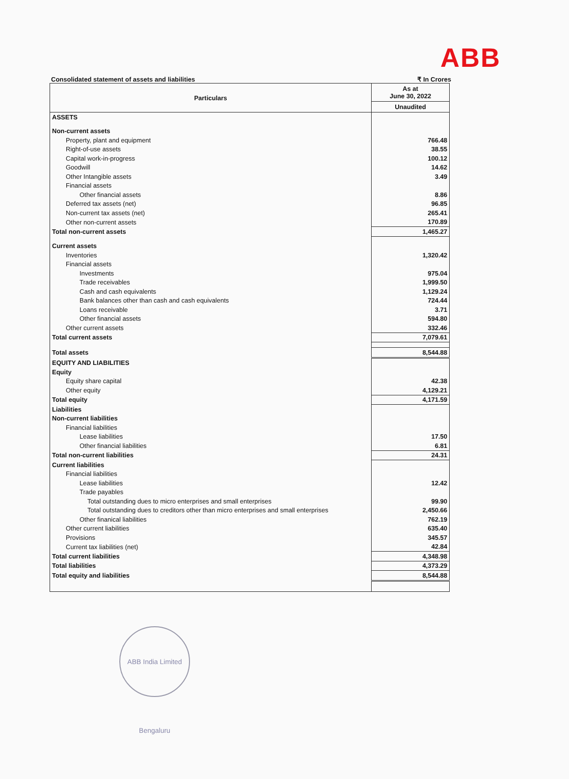ABB
Consolidated statement of assets and liabilities ₹ In Crores
| Particulars | As at June 30, 2022 |
| --- | --- |
| | Unaudited |
| ASSETS | |
| Non-current assets | |
| Property, plant and equipment | 766.48 |
| Right-of-use assets | 38.55 |
| Capital work-in-progress | 100.12 |
| Goodwill | 14.62 |
| Other Intangible assets | 3.49 |
| Financial assets | |
| Other financial assets | 8.86 |
| Deferred tax assets (net) | 96.85 |
| Non-current tax assets (net) | 265.41 |
| Other non-current assets | 170.89 |
| Total non-current assets | 1,465.27 |
| Current assets | |
| Inventories | 1,320.42 |
| Financial assets | |
| Investments | 975.04 |
| Trade receivables | 1,999.50 |
| Cash and cash equivalents | 1,129.24 |
| Bank balances other than cash and cash equivalents | 724.44 |
| Loans receivable | 3.71 |
| Other financial assets | 594.80 |
| Other current assets | 332.46 |
| Total current assets | 7,079.61 |
| Total assets | 8,544.88 |
| EQUITY AND LIABILITIES | |
| Equity | |
| Equity share capital | 42.38 |
| Other equity | 4,129.21 |
| Total equity | 4,171.59 |
| Liabilities | |
| Non-current liabilities | |
| Financial liabilities | |
| Lease liabilities | 17.50 |
| Other financial liabilities | 6.81 |
| Total non-current liabilities | 24.31 |
| Current liabilities | |
| Financial liabilities | |
| Lease liabilities | 12.42 |
| Trade payables | |
| Total outstanding dues to micro enterprises and small enterprises | 99.90 |
| Total outstanding dues to creditors other than micro enterprises and small enterprises | 2,450.66 |
| Other finanical liabilities | 762.19 |
| Other current liabilities | 635.40 |
| Provisions | 345.57 |
| Current tax liabilities (net) | 42.84 |
| Total current liabilities | 4,348.98 |
| Total liabilities | 4,373.29 |
| Total equity and liabilities | 8,544.88 |
ABB India Limited Bengaluru